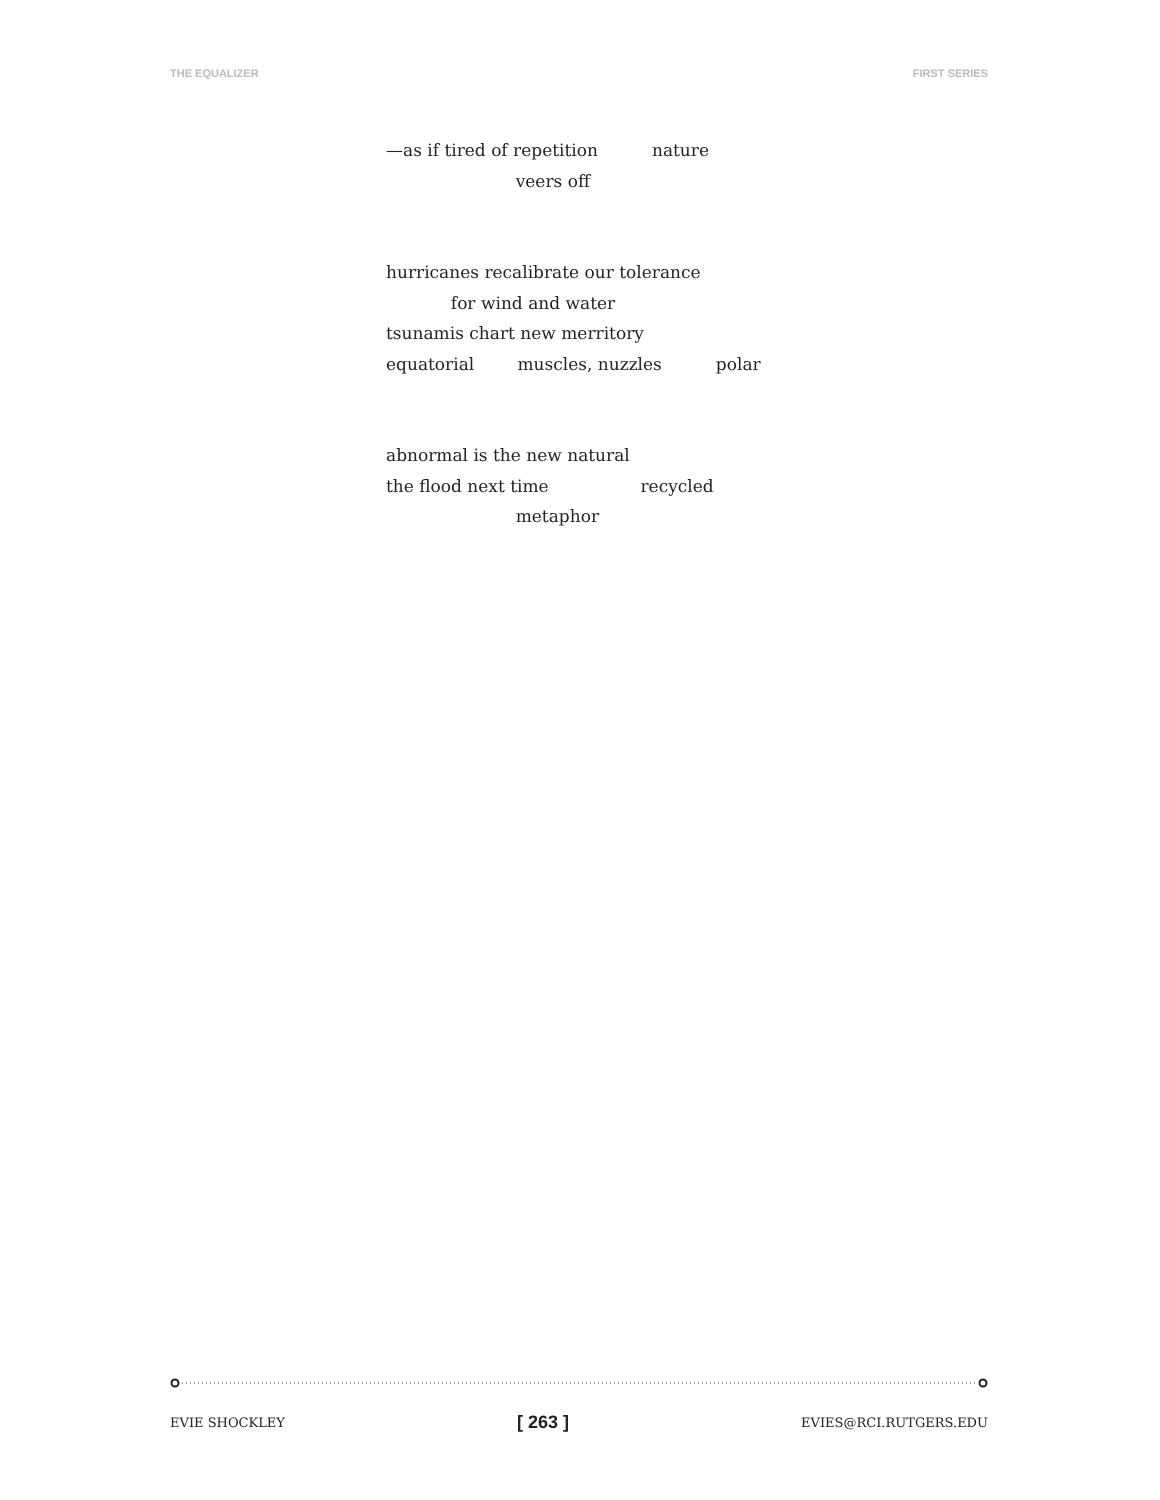THE EQUALIZER FIRST SERIES
—as if tired of repetition nature
veers off
hurricanes recalibrate our tolerance
for wind and water
tsunamis chart new merritory
equatorial muscles, nuzzles polar
abnormal is the new natural
the flood next time recycled
metaphor
EVIE SHOCKLEY [ 263 ] EVIES@RCI.RUTGERS.EDU